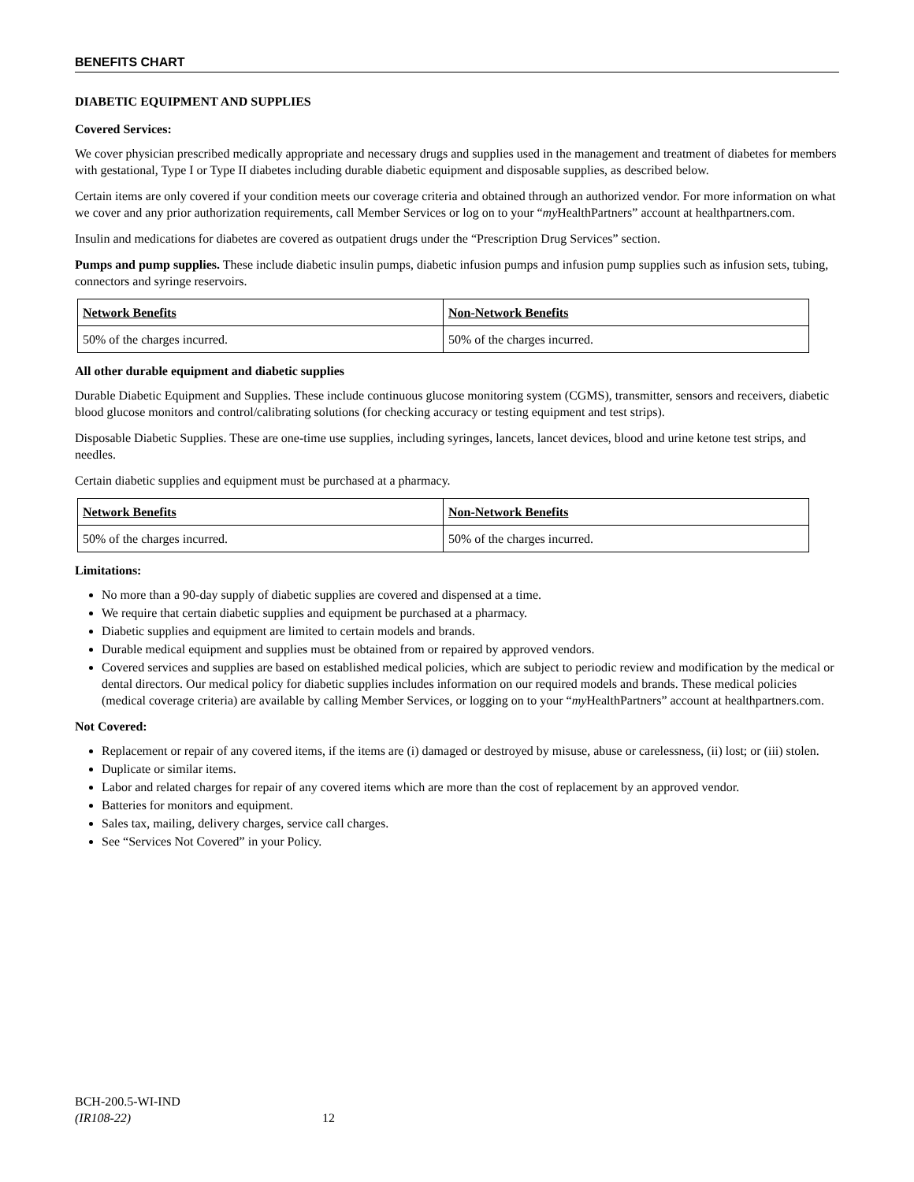BENEFITS CHART
DIABETIC EQUIPMENT AND SUPPLIES
Covered Services:
We cover physician prescribed medically appropriate and necessary drugs and supplies used in the management and treatment of diabetes for members with gestational, Type I or Type II diabetes including durable diabetic equipment and disposable supplies, as described below.
Certain items are only covered if your condition meets our coverage criteria and obtained through an authorized vendor. For more information on what we cover and any prior authorization requirements, call Member Services or log on to your “my HealthPartners” account at healthpartners.com.
Insulin and medications for diabetes are covered as outpatient drugs under the “Prescription Drug Services” section.
Pumps and pump supplies. These include diabetic insulin pumps, diabetic infusion pumps and infusion pump supplies such as infusion sets, tubing, connectors and syringe reservoirs.
| Network Benefits | Non-Network Benefits |
| --- | --- |
| 50% of the charges incurred. | 50% of the charges incurred. |
All other durable equipment and diabetic supplies
Durable Diabetic Equipment and Supplies. These include continuous glucose monitoring system (CGMS), transmitter, sensors and receivers, diabetic blood glucose monitors and control/calibrating solutions (for checking accuracy or testing equipment and test strips).
Disposable Diabetic Supplies. These are one-time use supplies, including syringes, lancets, lancet devices, blood and urine ketone test strips, and needles.
Certain diabetic supplies and equipment must be purchased at a pharmacy.
| Network Benefits | Non-Network Benefits |
| --- | --- |
| 50% of the charges incurred. | 50% of the charges incurred. |
Limitations:
No more than a 90-day supply of diabetic supplies are covered and dispensed at a time.
We require that certain diabetic supplies and equipment be purchased at a pharmacy.
Diabetic supplies and equipment are limited to certain models and brands.
Durable medical equipment and supplies must be obtained from or repaired by approved vendors.
Covered services and supplies are based on established medical policies, which are subject to periodic review and modification by the medical or dental directors. Our medical policy for diabetic supplies includes information on our required models and brands. These medical policies (medical coverage criteria) are available by calling Member Services, or logging on to your “my HealthPartners” account at healthpartners.com.
Not Covered:
Replacement or repair of any covered items, if the items are (i) damaged or destroyed by misuse, abuse or carelessness, (ii) lost; or (iii) stolen.
Duplicate or similar items.
Labor and related charges for repair of any covered items which are more than the cost of replacement by an approved vendor.
Batteries for monitors and equipment.
Sales tax, mailing, delivery charges, service call charges.
See “Services Not Covered” in your Policy.
BCH-200.5-WI-IND
(IR108-22)
12